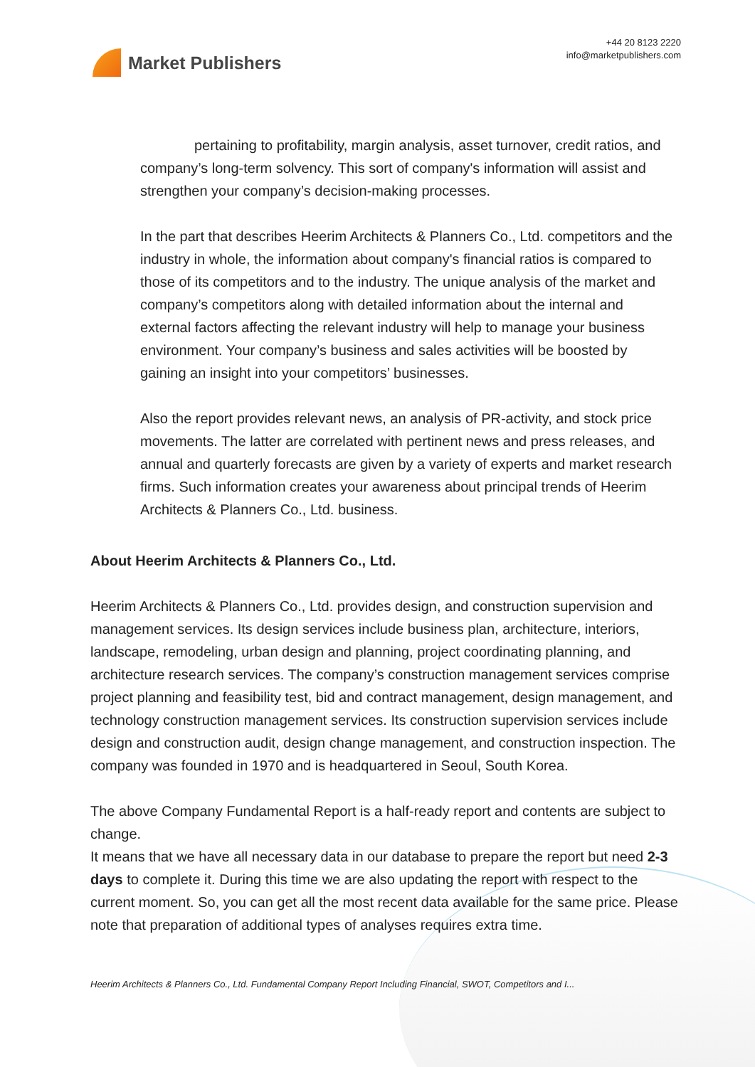Market Publishers
+44 20 8123 2220
info@marketpublishers.com
pertaining to profitability, margin analysis, asset turnover, credit ratios, and company’s long-term solvency. This sort of company's information will assist and strengthen your company’s decision-making processes.
In the part that describes Heerim Architects & Planners Co., Ltd. competitors and the industry in whole, the information about company's financial ratios is compared to those of its competitors and to the industry. The unique analysis of the market and company’s competitors along with detailed information about the internal and external factors affecting the relevant industry will help to manage your business environment. Your company’s business and sales activities will be boosted by gaining an insight into your competitors’ businesses.
Also the report provides relevant news, an analysis of PR-activity, and stock price movements. The latter are correlated with pertinent news and press releases, and annual and quarterly forecasts are given by a variety of experts and market research firms. Such information creates your awareness about principal trends of Heerim Architects & Planners Co., Ltd. business.
About Heerim Architects & Planners Co., Ltd.
Heerim Architects & Planners Co., Ltd. provides design, and construction supervision and management services. Its design services include business plan, architecture, interiors, landscape, remodeling, urban design and planning, project coordinating planning, and architecture research services. The company’s construction management services comprise project planning and feasibility test, bid and contract management, design management, and technology construction management services. Its construction supervision services include design and construction audit, design change management, and construction inspection. The company was founded in 1970 and is headquartered in Seoul, South Korea.
The above Company Fundamental Report is a half-ready report and contents are subject to change.
It means that we have all necessary data in our database to prepare the report but need 2-3 days to complete it. During this time we are also updating the report with respect to the current moment. So, you can get all the most recent data available for the same price. Please note that preparation of additional types of analyses requires extra time.
Heerim Architects & Planners Co., Ltd. Fundamental Company Report Including Financial, SWOT, Competitors and I...